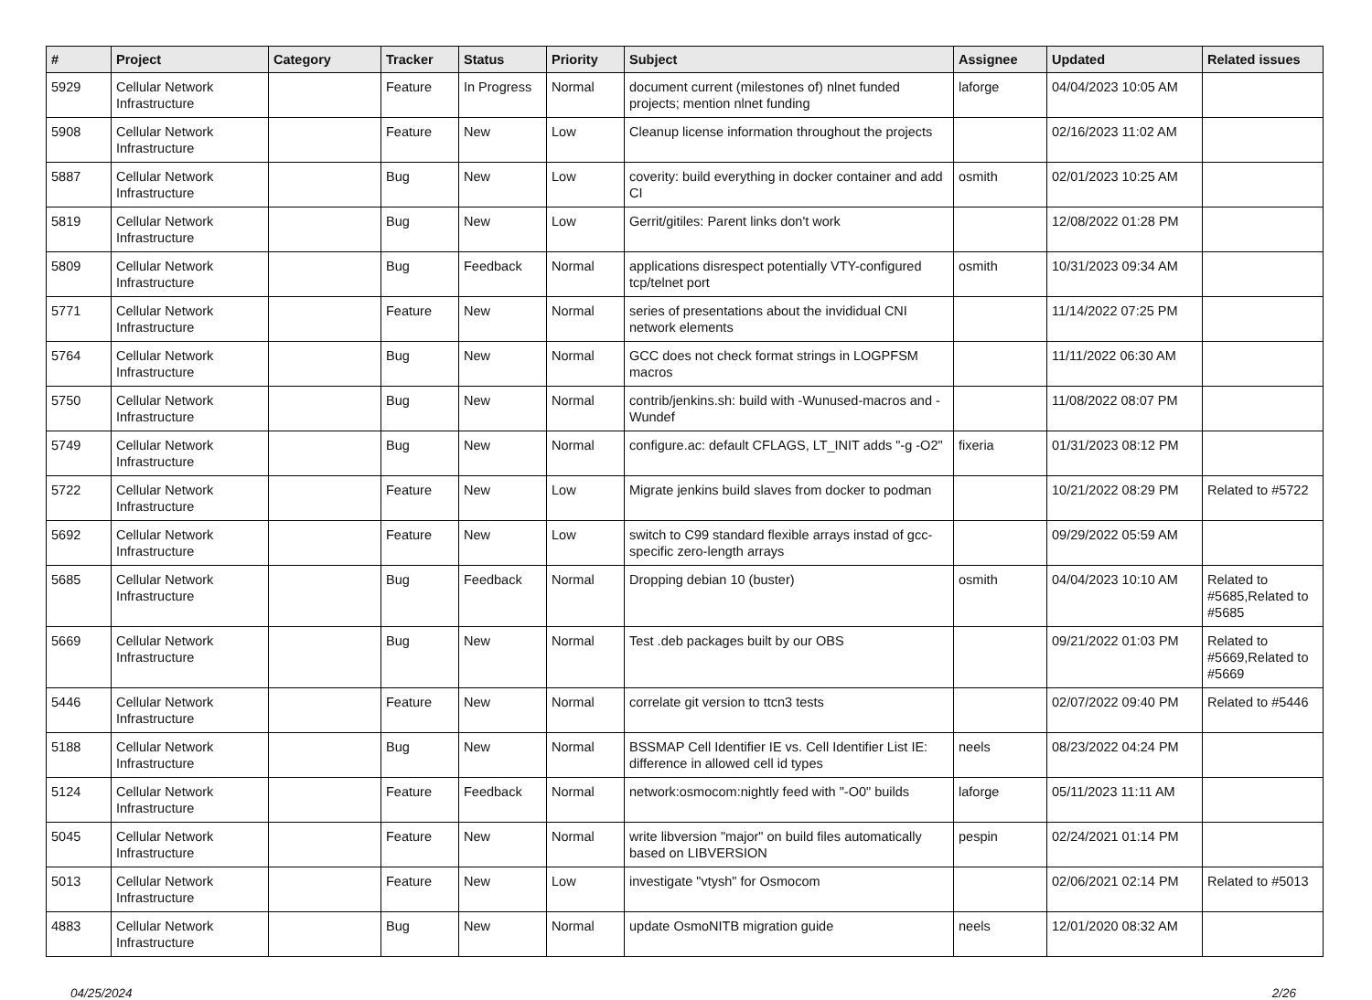| # | Project | Category | Tracker | Status | Priority | Subject | Assignee | Updated | Related issues |
| --- | --- | --- | --- | --- | --- | --- | --- | --- | --- |
| 5929 | Cellular Network Infrastructure | | Feature | In Progress | Normal | document current (milestones of) nlnet funded projects; mention nlnet funding | laforge | 04/04/2023 10:05 AM | |
| 5908 | Cellular Network Infrastructure | | Feature | New | Low | Cleanup license information throughout the projects | | 02/16/2023 11:02 AM | |
| 5887 | Cellular Network Infrastructure | | Bug | New | Low | coverity: build everything in docker container and add CI | osmith | 02/01/2023 10:25 AM | |
| 5819 | Cellular Network Infrastructure | | Bug | New | Low | Gerrit/gitiles: Parent links don't work | | 12/08/2022 01:28 PM | |
| 5809 | Cellular Network Infrastructure | | Bug | Feedback | Normal | applications disrespect potentially VTY-configured tcp/telnet port | osmith | 10/31/2023 09:34 AM | |
| 5771 | Cellular Network Infrastructure | | Feature | New | Normal | series of presentations about the invididual CNI network elements | | 11/14/2022 07:25 PM | |
| 5764 | Cellular Network Infrastructure | | Bug | New | Normal | GCC does not check format strings in LOGPFSM macros | | 11/11/2022 06:30 AM | |
| 5750 | Cellular Network Infrastructure | | Bug | New | Normal | contrib/jenkins.sh: build with -Wunused-macros and -Wundef | | 11/08/2022 08:07 PM | |
| 5749 | Cellular Network Infrastructure | | Bug | New | Normal | configure.ac: default CFLAGS, LT_INIT adds "-g -O2" | fixeria | 01/31/2023 08:12 PM | |
| 5722 | Cellular Network Infrastructure | | Feature | New | Low | Migrate jenkins build slaves from docker to podman | | 10/21/2022 08:29 PM | Related to #5722 |
| 5692 | Cellular Network Infrastructure | | Feature | New | Low | switch to C99 standard flexible arrays instad of gcc-specific zero-length arrays | | 09/29/2022 05:59 AM | |
| 5685 | Cellular Network Infrastructure | | Bug | Feedback | Normal | Dropping debian 10 (buster) | osmith | 04/04/2023 10:10 AM | Related to #5685,Related to #5685 |
| 5669 | Cellular Network Infrastructure | | Bug | New | Normal | Test .deb packages built by our OBS | | 09/21/2022 01:03 PM | Related to #5669,Related to #5669 |
| 5446 | Cellular Network Infrastructure | | Feature | New | Normal | correlate git version to ttcn3 tests | | 02/07/2022 09:40 PM | Related to #5446 |
| 5188 | Cellular Network Infrastructure | | Bug | New | Normal | BSSMAP Cell Identifier IE vs. Cell Identifier List IE: difference in allowed cell id types | neels | 08/23/2022 04:24 PM | |
| 5124 | Cellular Network Infrastructure | | Feature | Feedback | Normal | network:osmocom:nightly feed with "-O0" builds | laforge | 05/11/2023 11:11 AM | |
| 5045 | Cellular Network Infrastructure | | Feature | New | Normal | write libversion "major" on build files automatically based on LIBVERSION | pespin | 02/24/2021 01:14 PM | |
| 5013 | Cellular Network Infrastructure | | Feature | New | Low | investigate "vtysh" for Osmocom | | 02/06/2021 02:14 PM | Related to #5013 |
| 4883 | Cellular Network Infrastructure | | Bug | New | Normal | update OsmoNITB migration guide | neels | 12/01/2020 08:32 AM | |
04/25/2024 2/26